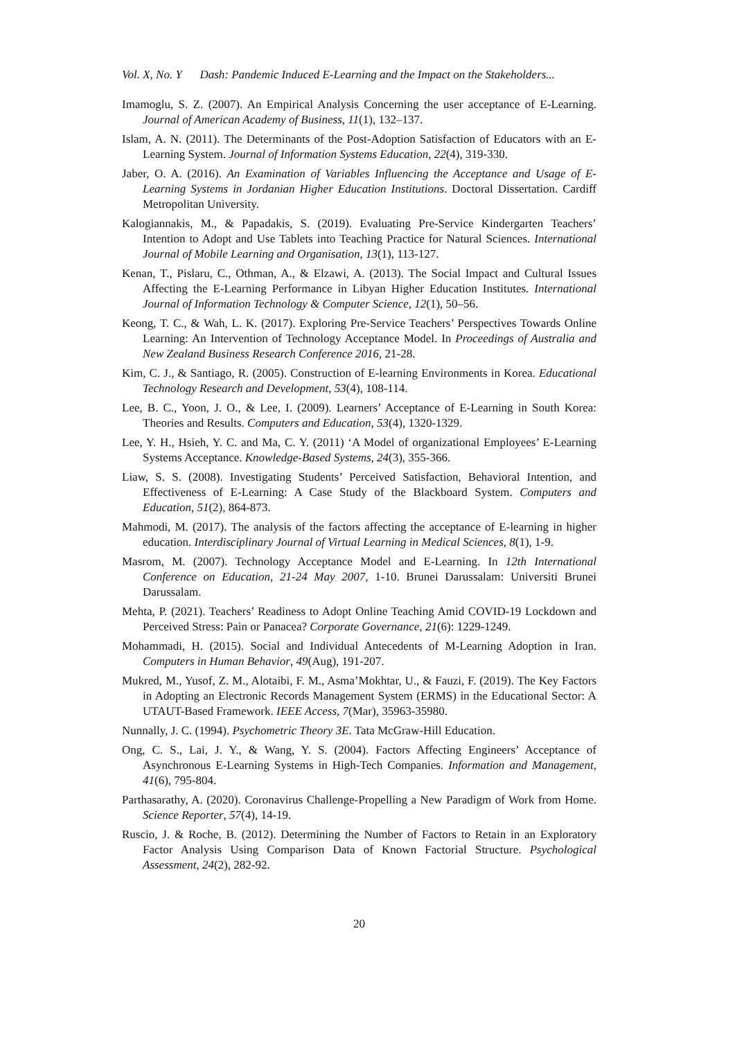Vol. X, No. Y Dash: Pandemic Induced E-Learning and the Impact on the Stakeholders...
Imamoglu, S. Z. (2007). An Empirical Analysis Concerning the user acceptance of E-Learning. Journal of American Academy of Business, 11(1), 132–137.
Islam, A. N. (2011). The Determinants of the Post-Adoption Satisfaction of Educators with an E-Learning System. Journal of Information Systems Education, 22(4), 319-330.
Jaber, O. A. (2016). An Examination of Variables Influencing the Acceptance and Usage of E-Learning Systems in Jordanian Higher Education Institutions. Doctoral Dissertation. Cardiff Metropolitan University.
Kalogiannakis, M., & Papadakis, S. (2019). Evaluating Pre-Service Kindergarten Teachers’ Intention to Adopt and Use Tablets into Teaching Practice for Natural Sciences. International Journal of Mobile Learning and Organisation, 13(1), 113-127.
Kenan, T., Pislaru, C., Othman, A., & Elzawi, A. (2013). The Social Impact and Cultural Issues Affecting the E-Learning Performance in Libyan Higher Education Institutes. International Journal of Information Technology & Computer Science, 12(1), 50–56.
Keong, T. C., & Wah, L. K. (2017). Exploring Pre-Service Teachers’ Perspectives Towards Online Learning: An Intervention of Technology Acceptance Model. In Proceedings of Australia and New Zealand Business Research Conference 2016, 21-28.
Kim, C. J., & Santiago, R. (2005). Construction of E-learning Environments in Korea. Educational Technology Research and Development, 53(4), 108-114.
Lee, B. C., Yoon, J. O., & Lee, I. (2009). Learners’ Acceptance of E-Learning in South Korea: Theories and Results. Computers and Education, 53(4), 1320-1329.
Lee, Y. H., Hsieh, Y. C. and Ma, C. Y. (2011) ‘A Model of organizational Employees’ E-Learning Systems Acceptance. Knowledge-Based Systems, 24(3), 355-366.
Liaw, S. S. (2008). Investigating Students’ Perceived Satisfaction, Behavioral Intention, and Effectiveness of E-Learning: A Case Study of the Blackboard System. Computers and Education, 51(2), 864-873.
Mahmodi, M. (2017). The analysis of the factors affecting the acceptance of E-learning in higher education. Interdisciplinary Journal of Virtual Learning in Medical Sciences, 8(1), 1-9.
Masrom, M. (2007). Technology Acceptance Model and E-Learning. In 12th International Conference on Education, 21-24 May 2007, 1-10. Brunei Darussalam: Universiti Brunei Darussalam.
Mehta, P. (2021). Teachers’ Readiness to Adopt Online Teaching Amid COVID-19 Lockdown and Perceived Stress: Pain or Panacea? Corporate Governance, 21(6): 1229-1249.
Mohammadi, H. (2015). Social and Individual Antecedents of M-Learning Adoption in Iran. Computers in Human Behavior, 49(Aug), 191-207.
Mukred, M., Yusof, Z. M., Alotaibi, F. M., Asma’Mokhtar, U., & Fauzi, F. (2019). The Key Factors in Adopting an Electronic Records Management System (ERMS) in the Educational Sector: A UTAUT-Based Framework. IEEE Access, 7(Mar), 35963-35980.
Nunnally, J. C. (1994). Psychometric Theory 3E. Tata McGraw-Hill Education.
Ong, C. S., Lai, J. Y., & Wang, Y. S. (2004). Factors Affecting Engineers’ Acceptance of Asynchronous E-Learning Systems in High-Tech Companies. Information and Management, 41(6), 795-804.
Parthasarathy, A. (2020). Coronavirus Challenge-Propelling a New Paradigm of Work from Home. Science Reporter, 57(4), 14-19.
Ruscio, J. & Roche, B. (2012). Determining the Number of Factors to Retain in an Exploratory Factor Analysis Using Comparison Data of Known Factorial Structure. Psychological Assessment, 24(2), 282-92.
20